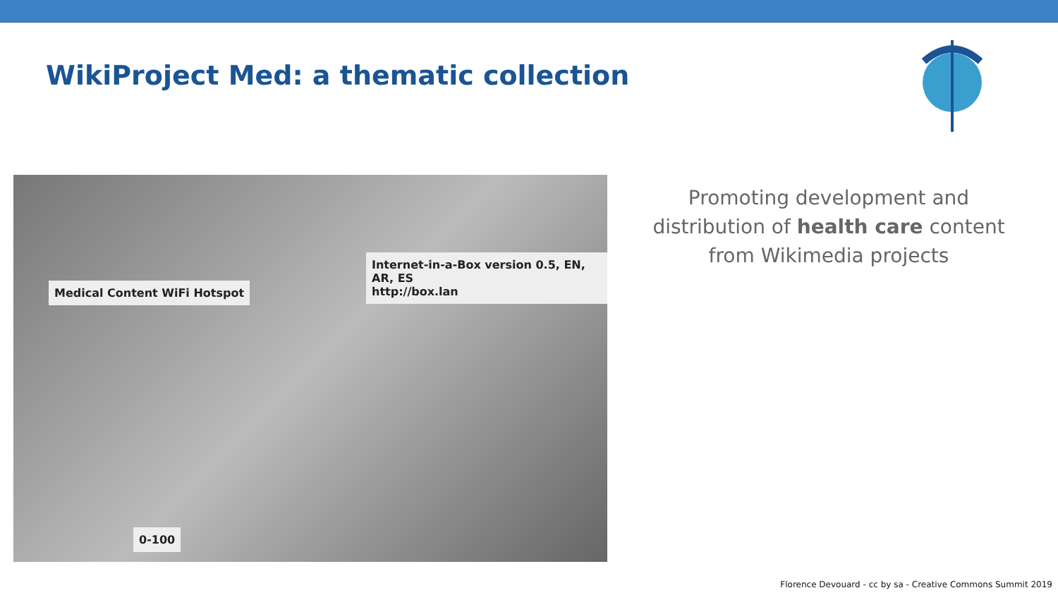WikiProject Med: a thematic collection
Medical Content WiFi Hotspot
Internet-in-a-Box version 0.5, EN, AR, ES
http://box.lan
0-100
Promoting development and distribution of health care content from Wikimedia projects
Florence Devouard - cc by sa - Creative Commons Summit 2019